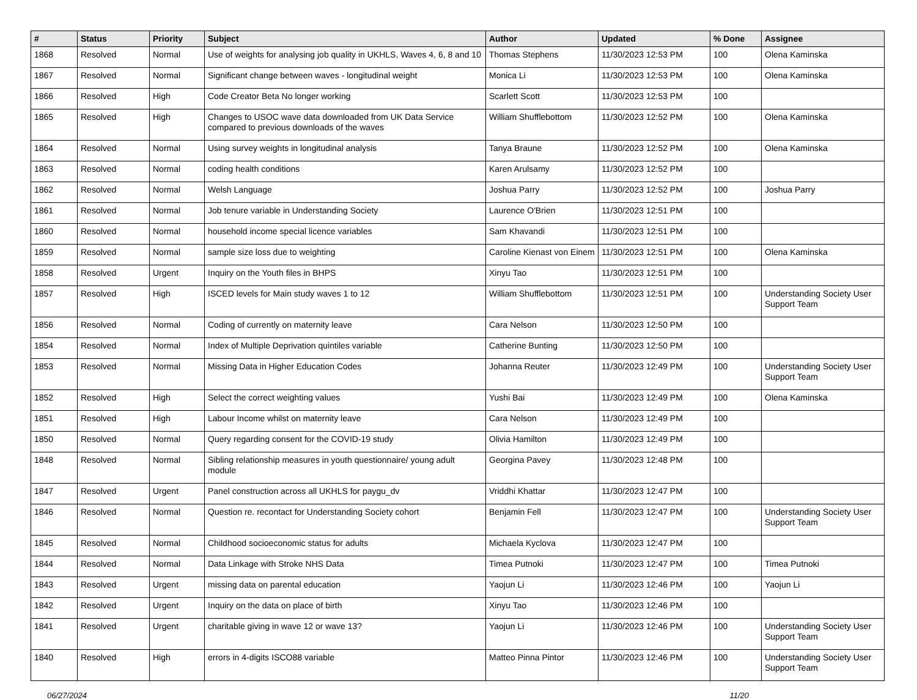| # | Status | Priority | Subject | Author | Updated | % Done | Assignee |
| --- | --- | --- | --- | --- | --- | --- | --- |
| 1868 | Resolved | Normal | Use of weights for analysing job quality in UKHLS, Waves 4, 6, 8 and 10 | Thomas Stephens | 11/30/2023 12:53 PM | 100 | Olena Kaminska |
| 1867 | Resolved | Normal | Significant change between waves - longitudinal weight | Monica Li | 11/30/2023 12:53 PM | 100 | Olena Kaminska |
| 1866 | Resolved | High | Code Creator Beta No longer working | Scarlett Scott | 11/30/2023 12:53 PM | 100 | |
| 1865 | Resolved | High | Changes to USOC wave data downloaded from UK Data Service compared to previous downloads of the waves | William Shufflebottom | 11/30/2023 12:52 PM | 100 | Olena Kaminska |
| 1864 | Resolved | Normal | Using survey weights in longitudinal analysis | Tanya Braune | 11/30/2023 12:52 PM | 100 | Olena Kaminska |
| 1863 | Resolved | Normal | coding health conditions | Karen Arulsamy | 11/30/2023 12:52 PM | 100 | |
| 1862 | Resolved | Normal | Welsh Language | Joshua Parry | 11/30/2023 12:52 PM | 100 | Joshua Parry |
| 1861 | Resolved | Normal | Job tenure variable in Understanding Society | Laurence O'Brien | 11/30/2023 12:51 PM | 100 | |
| 1860 | Resolved | Normal | household income special licence variables | Sam Khavandi | 11/30/2023 12:51 PM | 100 | |
| 1859 | Resolved | Normal | sample size loss due to weighting | Caroline Kienast von Einem | 11/30/2023 12:51 PM | 100 | Olena Kaminska |
| 1858 | Resolved | Urgent | Inquiry on the Youth files in BHPS | Xinyu Tao | 11/30/2023 12:51 PM | 100 | |
| 1857 | Resolved | High | ISCED levels for Main study waves 1 to 12 | William Shufflebottom | 11/30/2023 12:51 PM | 100 | Understanding Society User Support Team |
| 1856 | Resolved | Normal | Coding of currently on maternity leave | Cara Nelson | 11/30/2023 12:50 PM | 100 | |
| 1854 | Resolved | Normal | Index of Multiple Deprivation quintiles variable | Catherine Bunting | 11/30/2023 12:50 PM | 100 | |
| 1853 | Resolved | Normal | Missing Data in Higher Education Codes | Johanna Reuter | 11/30/2023 12:49 PM | 100 | Understanding Society User Support Team |
| 1852 | Resolved | High | Select the correct weighting values | Yushi Bai | 11/30/2023 12:49 PM | 100 | Olena Kaminska |
| 1851 | Resolved | High | Labour Income whilst on maternity leave | Cara Nelson | 11/30/2023 12:49 PM | 100 | |
| 1850 | Resolved | Normal | Query regarding consent for the COVID-19 study | Olivia Hamilton | 11/30/2023 12:49 PM | 100 | |
| 1848 | Resolved | Normal | Sibling relationship measures in youth questionnaire/ young adult module | Georgina Pavey | 11/30/2023 12:48 PM | 100 | |
| 1847 | Resolved | Urgent | Panel construction across all UKHLS for paygu_dv | Vriddhi Khattar | 11/30/2023 12:47 PM | 100 | |
| 1846 | Resolved | Normal | Question re. recontact for Understanding Society cohort | Benjamin Fell | 11/30/2023 12:47 PM | 100 | Understanding Society User Support Team |
| 1845 | Resolved | Normal | Childhood socioeconomic status for adults | Michaela Kyclova | 11/30/2023 12:47 PM | 100 | |
| 1844 | Resolved | Normal | Data Linkage with Stroke NHS Data | Timea Putnoki | 11/30/2023 12:47 PM | 100 | Timea Putnoki |
| 1843 | Resolved | Urgent | missing data on parental education | Yaojun Li | 11/30/2023 12:46 PM | 100 | Yaojun Li |
| 1842 | Resolved | Urgent | Inquiry on the data on place of birth | Xinyu Tao | 11/30/2023 12:46 PM | 100 | |
| 1841 | Resolved | Urgent | charitable giving in wave 12 or wave 13? | Yaojun Li | 11/30/2023 12:46 PM | 100 | Understanding Society User Support Team |
| 1840 | Resolved | High | errors in 4-digits ISCO88 variable | Matteo Pinna Pintor | 11/30/2023 12:46 PM | 100 | Understanding Society User Support Team |
06/27/2024 11/20